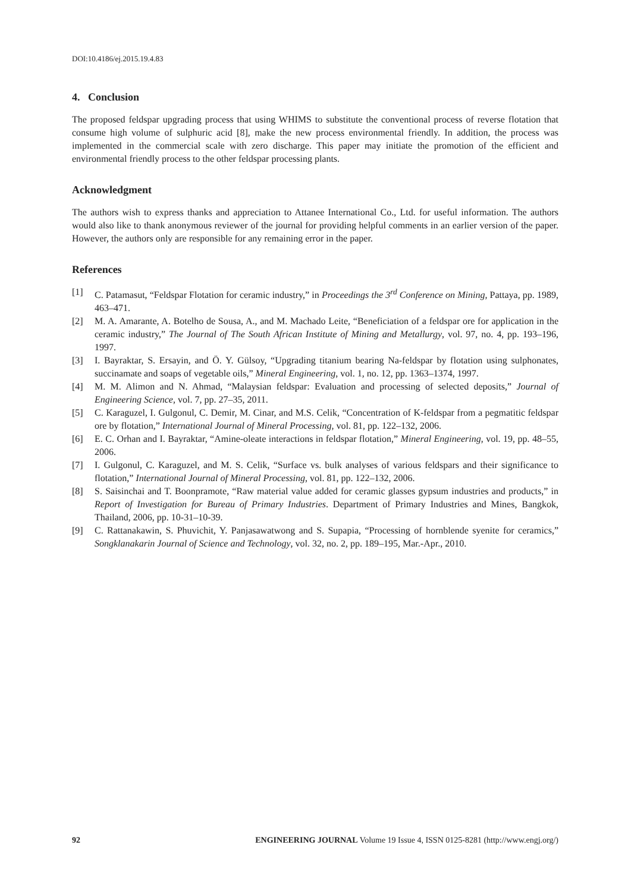DOI:10.4186/ej.2015.19.4.83
4. Conclusion
The proposed feldspar upgrading process that using WHIMS to substitute the conventional process of reverse flotation that consume high volume of sulphuric acid [8], make the new process environmental friendly. In addition, the process was implemented in the commercial scale with zero discharge. This paper may initiate the promotion of the efficient and environmental friendly process to the other feldspar processing plants.
Acknowledgment
The authors wish to express thanks and appreciation to Attanee International Co., Ltd. for useful information. The authors would also like to thank anonymous reviewer of the journal for providing helpful comments in an earlier version of the paper. However, the authors only are responsible for any remaining error in the paper.
References
[1] C. Patamasut, “Feldspar Flotation for ceramic industry,” in Proceedings the 3<sup>rd</sup> Conference on Mining, Pattaya, pp. 1989, 463–471.
[2] M. A. Amarante, A. Botelho de Sousa, A., and M. Machado Leite, “Beneficiation of a feldspar ore for application in the ceramic industry,” The Journal of The South African Institute of Mining and Metallurgy, vol. 97, no. 4, pp. 193–196, 1997.
[3] I. Bayraktar, S. Ersayin, and Ö. Y. Gülsoy, “Upgrading titanium bearing Na-feldspar by flotation using sulphonates, succinamate and soaps of vegetable oils,” Mineral Engineering, vol. 1, no. 12, pp. 1363–1374, 1997.
[4] M. M. Alimon and N. Ahmad, “Malaysian feldspar: Evaluation and processing of selected deposits,” Journal of Engineering Science, vol. 7, pp. 27–35, 2011.
[5] C. Karaguzel, I. Gulgonul, C. Demir, M. Cinar, and M.S. Celik, “Concentration of K-feldspar from a pegmatitic feldspar ore by flotation,” International Journal of Mineral Processing, vol. 81, pp. 122–132, 2006.
[6] E. C. Orhan and I. Bayraktar, “Amine-oleate interactions in feldspar flotation,” Mineral Engineering, vol. 19, pp. 48–55, 2006.
[7] I. Gulgonul, C. Karaguzel, and M. S. Celik, “Surface vs. bulk analyses of various feldspars and their significance to flotation,” International Journal of Mineral Processing, vol. 81, pp. 122–132, 2006.
[8] S. Saisinchai and T. Boonpramote, “Raw material value added for ceramic glasses gypsum industries and products,” in Report of Investigation for Bureau of Primary Industries. Department of Primary Industries and Mines, Bangkok, Thailand, 2006, pp. 10-31–10-39.
[9] C. Rattanakawin, S. Phuvichit, Y. Panjasawatwong and S. Supapia, “Processing of hornblende syenite for ceramics,” Songklanakarin Journal of Science and Technology, vol. 32, no. 2, pp. 189–195, Mar.-Apr., 2010.
92 ENGINEERING JOURNAL Volume 19 Issue 4, ISSN 0125-8281 (http://www.engj.org/)